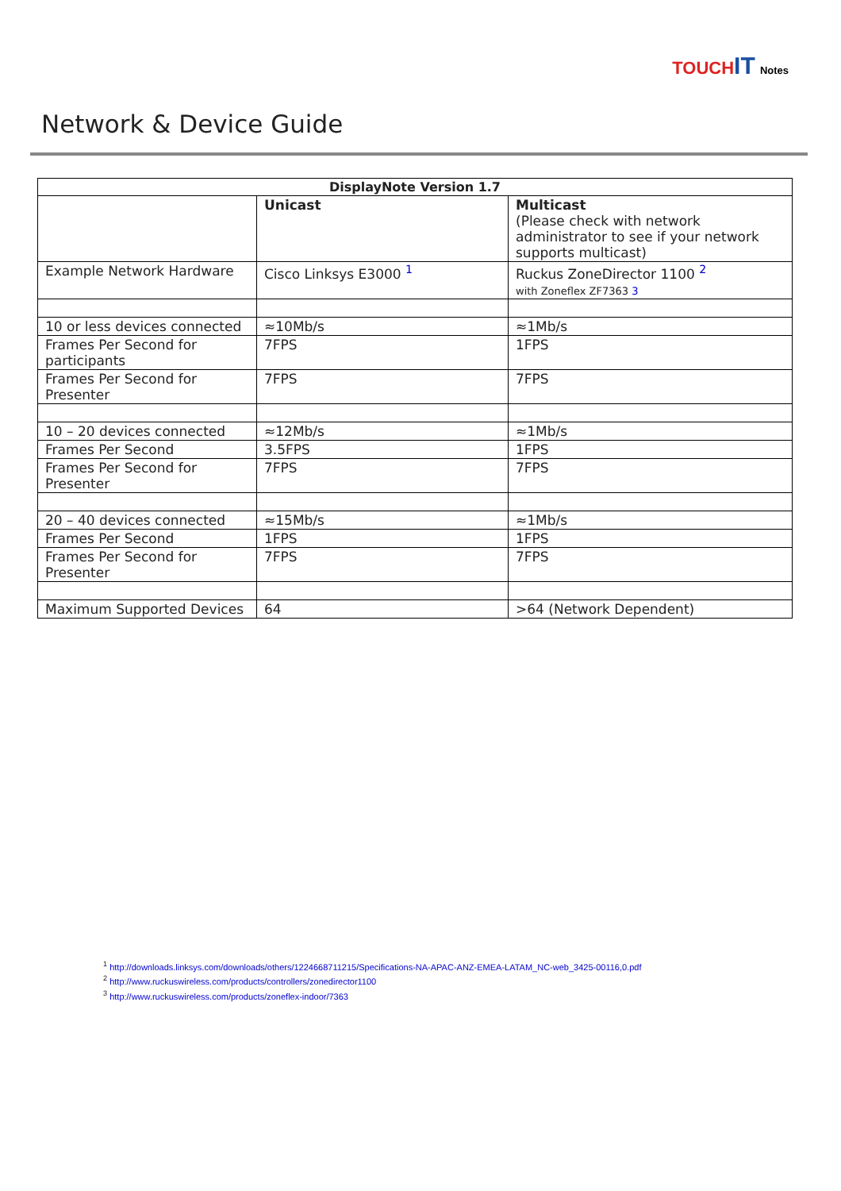TOUCHIT Notes
Network & Device Guide
| DisplayNote Version 1.7 | | |
| --- | --- | --- |
| | Unicast | Multicast (Please check with network administrator to see if your network supports multicast) |
| Example Network Hardware | Cisco Linksys E3000 <sup>1</sup> | Ruckus ZoneDirector 1100 <sup>2</sup> with Zoneflex ZF7363 3 |
| 10 or less devices connected | ≈10Mb/s | ≈1Mb/s |
| Frames Per Second for participants | 7FPS | 1FPS |
| Frames Per Second for Presenter | 7FPS | 7FPS |
| 10 – 20 devices connected | ≈12Mb/s | ≈1Mb/s |
| Frames Per Second | 3.5FPS | 1FPS |
| Frames Per Second for Presenter | 7FPS | 7FPS |
| 20 – 40 devices connected | ≈15Mb/s | ≈1Mb/s |
| Frames Per Second | 1FPS | 1FPS |
| Frames Per Second for Presenter | 7FPS | 7FPS |
| Maximum Supported Devices | 64 | >64 (Network Dependent) |
<sup>1</sup> http://downloads.linksys.com/downloads/others/1224668711215/Specifications-NA-APAC-ANZ-EMEA-LATAM_NC-web_3425-00116,0.pdf
<sup>2</sup> http://www.ruckuswireless.com/products/controllers/zonedirector1100
<sup>3</sup> http://www.ruckuswireless.com/products/zoneflex-indoor/7363